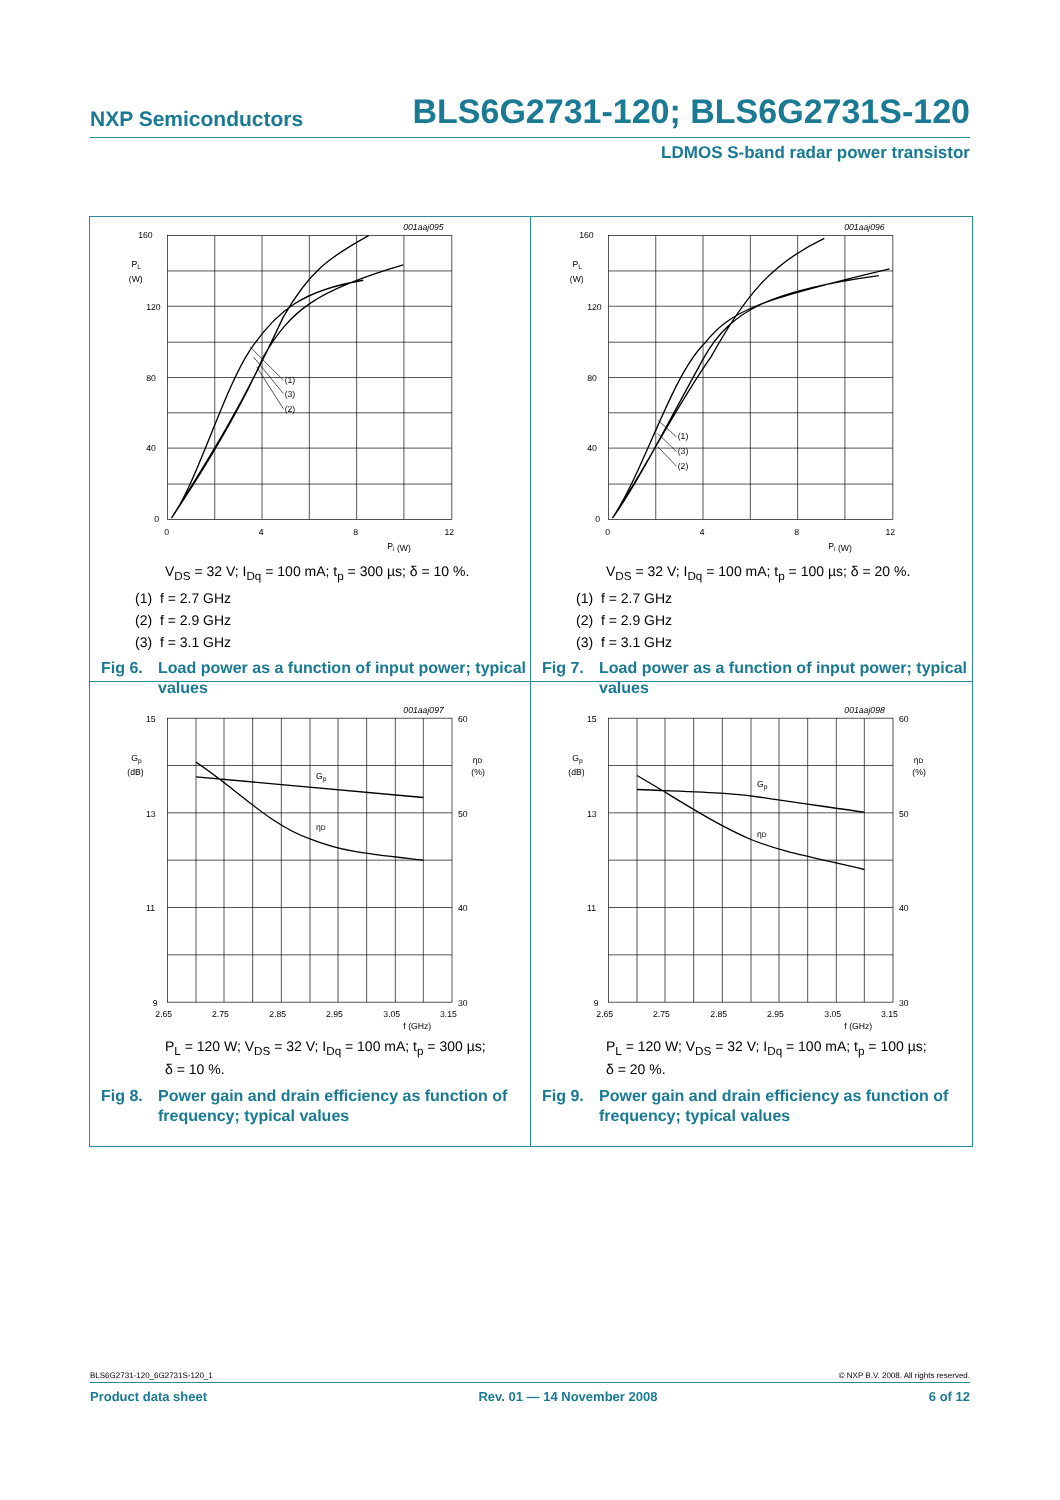NXP Semiconductors BLS6G2731-120; BLS6G2731S-120
LDMOS S-band radar power transistor
001aaj095
160
120
80
40
0
PL
(W)
0
4
8
12
Pi (W)
(1)
(3)
(2)
V<sub>DS</sub> = 32 V; I<sub>Dq</sub> = 100 mA; t<sub>p</sub> = 300 µs; δ = 10 %.
(1) f = 2.7 GHz
(2) f = 2.9 GHz
(3) f = 3.1 GHz
Fig 6. Load power as a function of input power; typical values
001aaj096
160
120
80
40
0
PL
(W)
0
4
8
12
Pi (W)
(1)
(3)
(2)
V<sub>DS</sub> = 32 V; I<sub>Dq</sub> = 100 mA; t<sub>p</sub> = 100 µs; δ = 20 %.
(1) f = 2.7 GHz
(2) f = 2.9 GHz
(3) f = 3.1 GHz
Fig 7. Load power as a function of input power; typical values
001aaj097
15
13
11
9
60
50
40
30
Gp
(dB)
ηD
(%)
Gp
ηD
2.65
2.75
2.85
2.95
3.05
3.15
f (GHz)
P<sub>L</sub> = 120 W; V<sub>DS</sub> = 32 V; I<sub>Dq</sub> = 100 mA; t<sub>p</sub> = 300 µs;
δ = 10 %.
Fig 8. Power gain and drain efficiency as function of frequency; typical values
001aaj098
15
13
11
9
60
50
40
30
Gp
(dB)
ηD
(%)
Gp
ηD
2.65
2.75
2.85
2.95
3.05
3.15
f (GHz)
P<sub>L</sub> = 120 W; V<sub>DS</sub> = 32 V; I<sub>Dq</sub> = 100 mA; t<sub>p</sub> = 100 µs;
δ = 20 %.
Fig 9. Power gain and drain efficiency as function of frequency; typical values
BLS6G2731-120_6G2731S-120_1 © NXP B.V. 2008. All rights reserved.
Product data sheet Rev. 01 — 14 November 2008 6 of 12